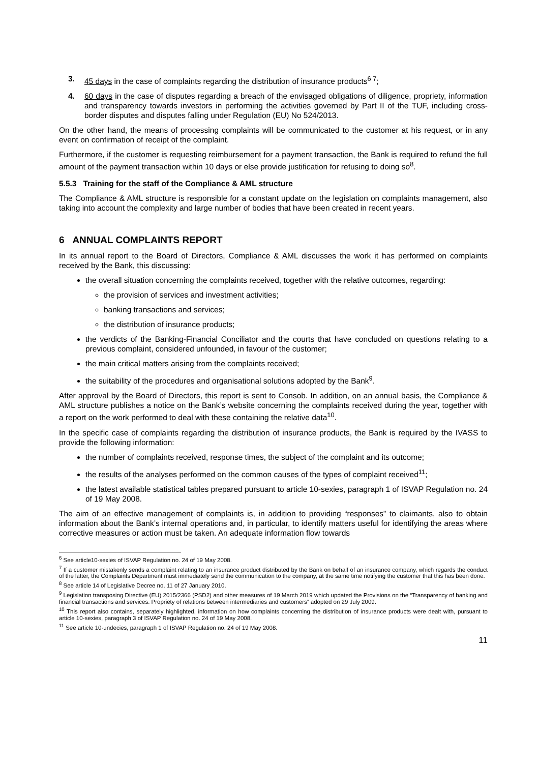3. 45 days in the case of complaints regarding the distribution of insurance products<sup>6 7</sup>;
4. 60 days in the case of disputes regarding a breach of the envisaged obligations of diligence, propriety, information and transparency towards investors in performing the activities governed by Part II of the TUF, including cross-border disputes and disputes falling under Regulation (EU) No 524/2013.
On the other hand, the means of processing complaints will be communicated to the customer at his request, or in any event on confirmation of receipt of the complaint.
Furthermore, if the customer is requesting reimbursement for a payment transaction, the Bank is required to refund the full amount of the payment transaction within 10 days or else provide justification for refusing to doing so<sup>8</sup>.
5.5.3 Training for the staff of the Compliance & AML structure
The Compliance & AML structure is responsible for a constant update on the legislation on complaints management, also taking into account the complexity and large number of bodies that have been created in recent years.
6 ANNUAL COMPLAINTS REPORT
In its annual report to the Board of Directors, Compliance & AML discusses the work it has performed on complaints received by the Bank, this discussing:
the overall situation concerning the complaints received, together with the relative outcomes, regarding:
the provision of services and investment activities;
banking transactions and services;
the distribution of insurance products;
the verdicts of the Banking-Financial Conciliator and the courts that have concluded on questions relating to a previous complaint, considered unfounded, in favour of the customer;
the main critical matters arising from the complaints received;
the suitability of the procedures and organisational solutions adopted by the Bank<sup>9</sup>.
After approval by the Board of Directors, this report is sent to Consob. In addition, on an annual basis, the Compliance & AML structure publishes a notice on the Bank’s website concerning the complaints received during the year, together with a report on the work performed to deal with these containing the relative data<sup>10</sup>.
In the specific case of complaints regarding the distribution of insurance products, the Bank is required by the IVASS to provide the following information:
the number of complaints received, response times, the subject of the complaint and its outcome;
the results of the analyses performed on the common causes of the types of complaint received<sup>11</sup>;
the latest available statistical tables prepared pursuant to article 10-sexies, paragraph 1 of ISVAP Regulation no. 24 of 19 May 2008.
The aim of an effective management of complaints is, in addition to providing “responses” to claimants, also to obtain information about the Bank’s internal operations and, in particular, to identify matters useful for identifying the areas where corrective measures or action must be taken. An adequate information flow towards
<sup>6</sup> See article10-sexies of ISVAP Regulation no. 24 of 19 May 2008.
<sup>7</sup> If a customer mistakenly sends a complaint relating to an insurance product distributed by the Bank on behalf of an insurance company, which regards the conduct of the latter, the Complaints Department must immediately send the communication to the company, at the same time notifying the customer that this has been done.
<sup>8</sup> See article 14 of Legislative Decree no. 11 of 27 January 2010.
<sup>9</sup> Legislation transposing Directive (EU) 2015/2366 (PSD2) and other measures of 19 March 2019 which updated the Provisions on the “Transparency of banking and financial transactions and services. Propriety of relations between intermediaries and customers” adopted on 29 July 2009.
<sup>10</sup> This report also contains, separately highlighted, information on how complaints concerning the distribution of insurance products were dealt with, pursuant to article 10-sexies, paragraph 3 of ISVAP Regulation no. 24 of 19 May 2008.
<sup>11</sup> See article 10-undecies, paragraph 1 of ISVAP Regulation no. 24 of 19 May 2008.
11